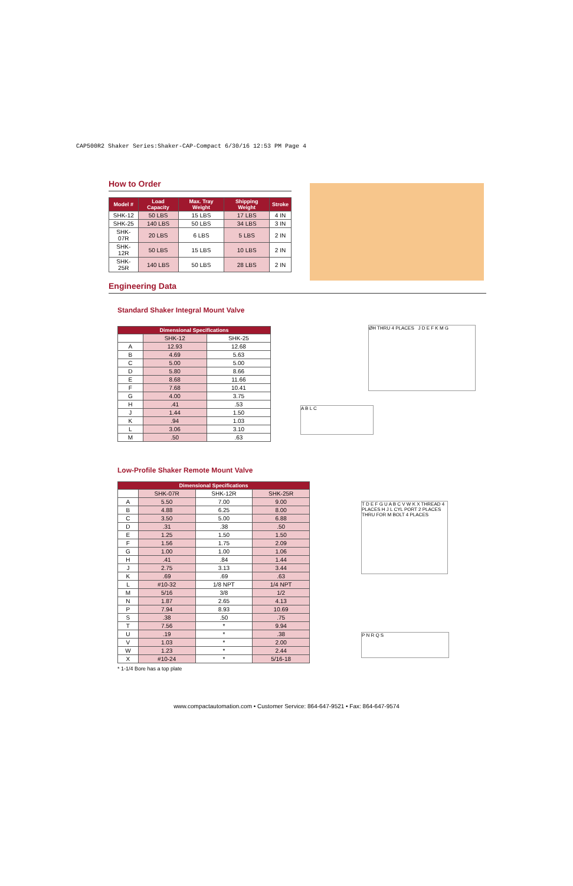CAP500R2 Shaker Series:Shaker-CAP-Compact 6/30/16 12:53 PM Page 4
How to Order
| Model # | Load Capacity | Max. Tray Weight | Shipping Weight | Stroke |
| --- | --- | --- | --- | --- |
| SHK-12 | 50 LBS | 15 LBS | 17 LBS | 4 IN |
| SHK-25 | 140 LBS | 50 LBS | 34 LBS | 3 IN |
| SHK-07R | 20 LBS | 6 LBS | 5 LBS | 2 IN |
| SHK-12R | 50 LBS | 15 LBS | 10 LBS | 2 IN |
| SHK-25R | 140 LBS | 50 LBS | 28 LBS | 2 IN |
Engineering Data
Standard Shaker Integral Mount Valve
| Dimensional Specifications | | |
| --- | --- | --- |
| | SHK-12 | SHK-25 |
| A | 12.93 | 12.68 |
| B | 4.69 | 5.63 |
| C | 5.00 | 5.00 |
| D | 5.80 | 8.66 |
| E | 8.68 | 11.66 |
| F | 7.68 | 10.41 |
| G | 4.00 | 3.75 |
| H | .41 | .53 |
| J | 1.44 | 1.50 |
| K | .94 | 1.03 |
| L | 3.06 | 3.10 |
| M | .50 | .63 |
ØH THRU 4 PLACES J D E F K M G
A B L C
Low-Profile Shaker Remote Mount Valve
| Dimensional Specifications | | | |
| --- | --- | --- | --- |
| | SHK-07R | SHK-12R | SHK-25R |
| A | 5.50 | 7.00 | 9.00 |
| B | 4.88 | 6.25 | 8.00 |
| C | 3.50 | 5.00 | 6.88 |
| D | .31 | .38 | .50 |
| E | 1.25 | 1.50 | 1.50 |
| F | 1.56 | 1.75 | 2.09 |
| G | 1.00 | 1.00 | 1.06 |
| H | .41 | .84 | 1.44 |
| J | 2.75 | 3.13 | 3.44 |
| K | .69 | .69 | .63 |
| L | #10-32 | 1/8 NPT | 1/4 NPT |
| M | 5/16 | 3/8 | 1/2 |
| N | 1.87 | 2.65 | 4.13 |
| P | 7.94 | 8.93 | 10.69 |
| S | .38 | .50 | .75 |
| T | 7.56 | * | 9.94 |
| U | .19 | * | .38 |
| V | 1.03 | * | 2.00 |
| W | 1.23 | * | 2.44 |
| X | #10-24 | * | 5/16-18 |
* 1-1/4 Bore has a top plate
T D E F G U A B C V W K X THREAD 4 PLACES H J L CYL PORT 2 PLACES THRU FOR M BOLT 4 PLACES
P N R Q S
www.compactautomation.com • Customer Service: 864-647-9521 • Fax: 864-647-9574